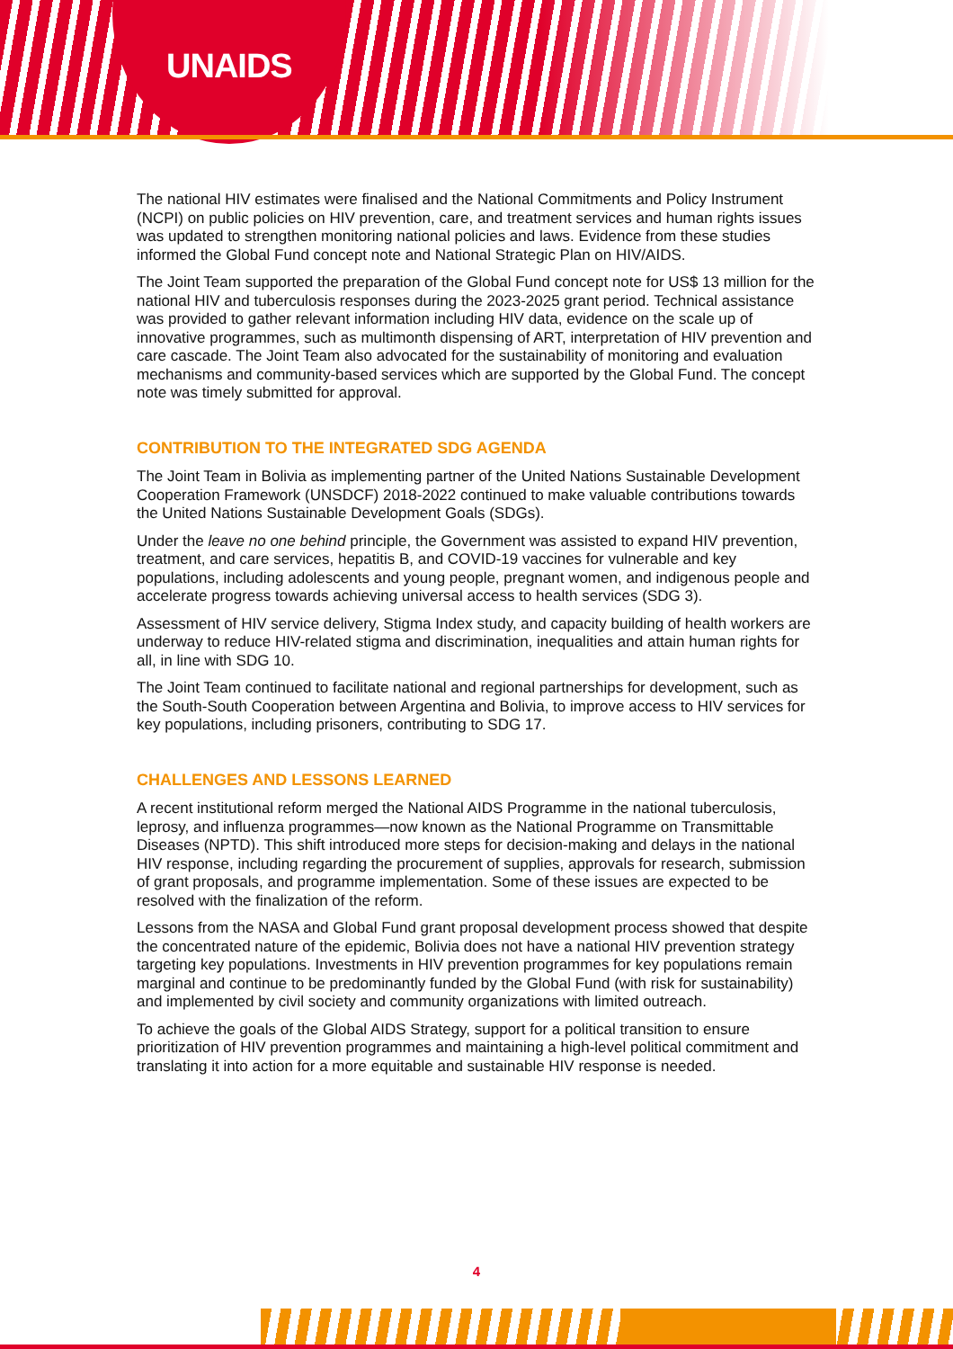UNAIDS
The national HIV estimates were finalised and the National Commitments and Policy Instrument (NCPI) on public policies on HIV prevention, care, and treatment services and human rights issues was updated to strengthen monitoring national policies and laws. Evidence from these studies informed the Global Fund concept note and National Strategic Plan on HIV/AIDS.
The Joint Team supported the preparation of the Global Fund concept note for US$ 13 million for the national HIV and tuberculosis responses during the 2023-2025 grant period. Technical assistance was provided to gather relevant information including HIV data, evidence on the scale up of innovative programmes, such as multimonth dispensing of ART, interpretation of HIV prevention and care cascade. The Joint Team also advocated for the sustainability of monitoring and evaluation mechanisms and community-based services which are supported by the Global Fund. The concept note was timely submitted for approval.
CONTRIBUTION TO THE INTEGRATED SDG AGENDA
The Joint Team in Bolivia as implementing partner of the United Nations Sustainable Development Cooperation Framework (UNSDCF) 2018-2022 continued to make valuable contributions towards the United Nations Sustainable Development Goals (SDGs).
Under the leave no one behind principle, the Government was assisted to expand HIV prevention, treatment, and care services, hepatitis B, and COVID-19 vaccines for vulnerable and key populations, including adolescents and young people, pregnant women, and indigenous people and accelerate progress towards achieving universal access to health services (SDG 3).
Assessment of HIV service delivery, Stigma Index study, and capacity building of health workers are underway to reduce HIV-related stigma and discrimination, inequalities and attain human rights for all, in line with SDG 10.
The Joint Team continued to facilitate national and regional partnerships for development, such as the South-South Cooperation between Argentina and Bolivia, to improve access to HIV services for key populations, including prisoners, contributing to SDG 17.
CHALLENGES AND LESSONS LEARNED
A recent institutional reform merged the National AIDS Programme in the national tuberculosis, leprosy, and influenza programmes—now known as the National Programme on Transmittable Diseases (NPTD). This shift introduced more steps for decision-making and delays in the national HIV response, including regarding the procurement of supplies, approvals for research, submission of grant proposals, and programme implementation. Some of these issues are expected to be resolved with the finalization of the reform.
Lessons from the NASA and Global Fund grant proposal development process showed that despite the concentrated nature of the epidemic, Bolivia does not have a national HIV prevention strategy targeting key populations. Investments in HIV prevention programmes for key populations remain marginal and continue to be predominantly funded by the Global Fund (with risk for sustainability) and implemented by civil society and community organizations with limited outreach.
To achieve the goals of the Global AIDS Strategy, support for a political transition to ensure prioritization of HIV prevention programmes and maintaining a high-level political commitment and translating it into action for a more equitable and sustainable HIV response is needed.
4